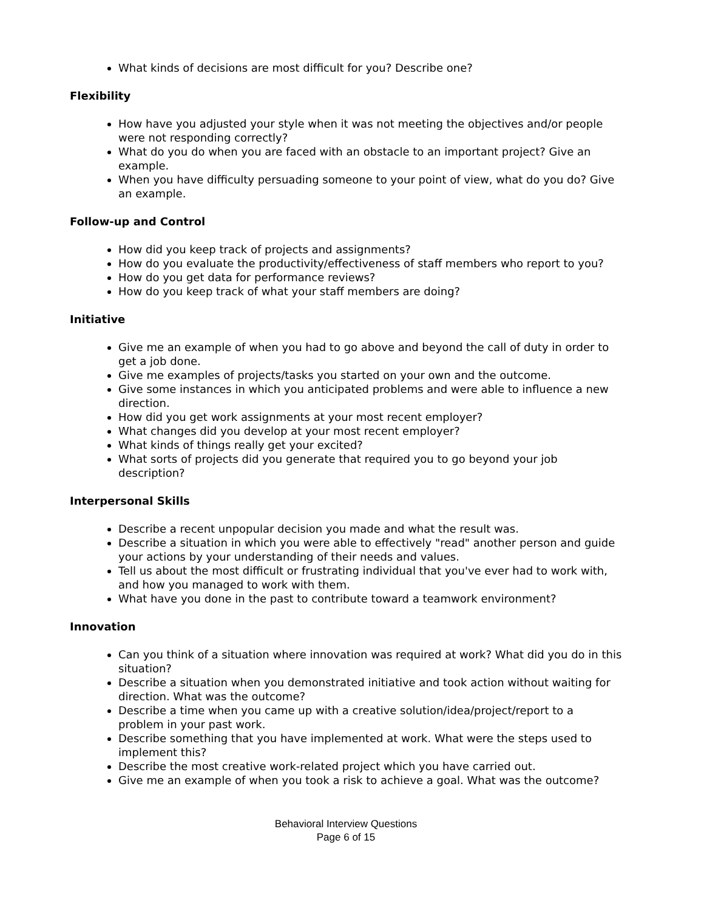What kinds of decisions are most difficult for you? Describe one?
Flexibility
How have you adjusted your style when it was not meeting the objectives and/or people were not responding correctly?
What do you do when you are faced with an obstacle to an important project? Give an example.
When you have difficulty persuading someone to your point of view, what do you do? Give an example.
Follow-up and Control
How did you keep track of projects and assignments?
How do you evaluate the productivity/effectiveness of staff members who report to you?
How do you get data for performance reviews?
How do you keep track of what your staff members are doing?
Initiative
Give me an example of when you had to go above and beyond the call of duty in order to get a job done.
Give me examples of projects/tasks you started on your own and the outcome.
Give some instances in which you anticipated problems and were able to influence a new direction.
How did you get work assignments at your most recent employer?
What changes did you develop at your most recent employer?
What kinds of things really get your excited?
What sorts of projects did you generate that required you to go beyond your job description?
Interpersonal Skills
Describe a recent unpopular decision you made and what the result was.
Describe a situation in which you were able to effectively "read" another person and guide your actions by your understanding of their needs and values.
Tell us about the most difficult or frustrating individual that you've ever had to work with, and how you managed to work with them.
What have you done in the past to contribute toward a teamwork environment?
Innovation
Can you think of a situation where innovation was required at work? What did you do in this situation?
Describe a situation when you demonstrated initiative and took action without waiting for direction. What was the outcome?
Describe a time when you came up with a creative solution/idea/project/report to a problem in your past work.
Describe something that you have implemented at work. What were the steps used to implement this?
Describe the most creative work-related project which you have carried out.
Give me an example of when you took a risk to achieve a goal. What was the outcome?
Behavioral Interview Questions
Page 6 of 15